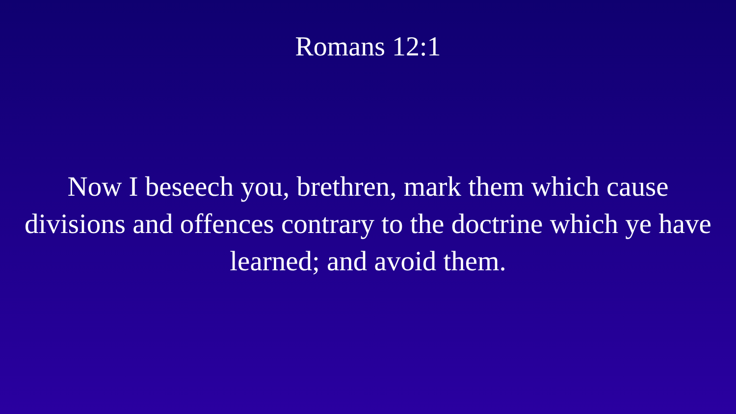Romans 12:1
Now I beseech you, brethren, mark them which cause divisions and offences contrary to the doctrine which ye have learned; and avoid them.